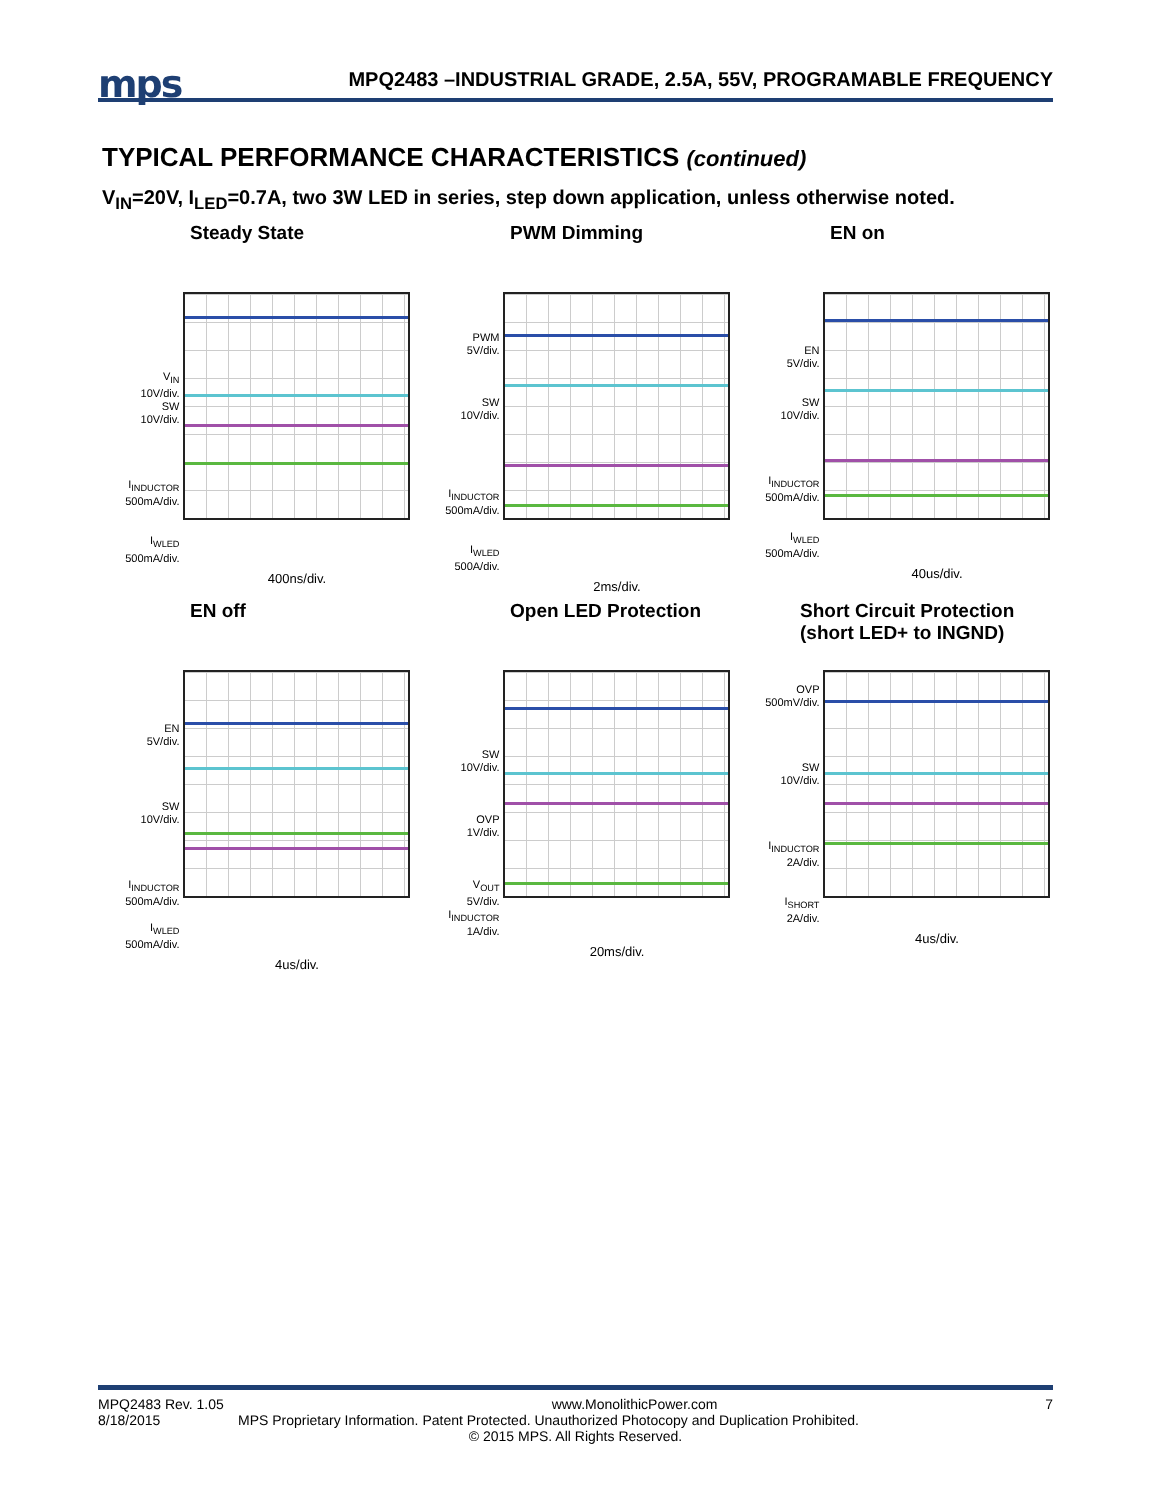mps
MPQ2483 –INDUSTRIAL GRADE, 2.5A, 55V, PROGRAMABLE FREQUENCY
TYPICAL PERFORMANCE CHARACTERISTICS (continued)
V<sub>IN</sub>=20V, I<sub>LED</sub>=0.7A, two 3W LED in series, step down application, unless otherwise noted.
Steady State
V<sub>IN</sub>
10V/div.
SW
10V/div.
I<sub>INDUCTOR</sub>
500mA/div.
I<sub>WLED</sub>
500mA/div.
400ns/div.
PWM Dimming
PWM
5V/div.
SW
10V/div.
I<sub>INDUCTOR</sub>
500mA/div.
I<sub>WLED</sub>
500A/div.
2ms/div.
EN on
EN
5V/div.
SW
10V/div.
I<sub>INDUCTOR</sub>
500mA/div.
I<sub>WLED</sub>
500mA/div.
40us/div.
EN off
EN
5V/div.
SW
10V/div.
I<sub>INDUCTOR</sub>
500mA/div.
I<sub>WLED</sub>
500mA/div.
4us/div.
Open LED Protection
SW
10V/div.
OVP
1V/div.
V<sub>OUT</sub>
5V/div.
I<sub>INDUCTOR</sub>
1A/div.
20ms/div.
Short Circuit Protection
(short LED+ to INGND)
OVP
500mV/div.
SW
10V/div.
I<sub>INDUCTOR</sub>
2A/div.
I<sub>SHORT</sub>
2A/div.
4us/div.
MPQ2483 Rev. 1.05 www.MonolithicPower.com 7
8/18/2015 MPS Proprietary Information. Patent Protected. Unauthorized Photocopy and Duplication Prohibited.
© 2015 MPS. All Rights Reserved.